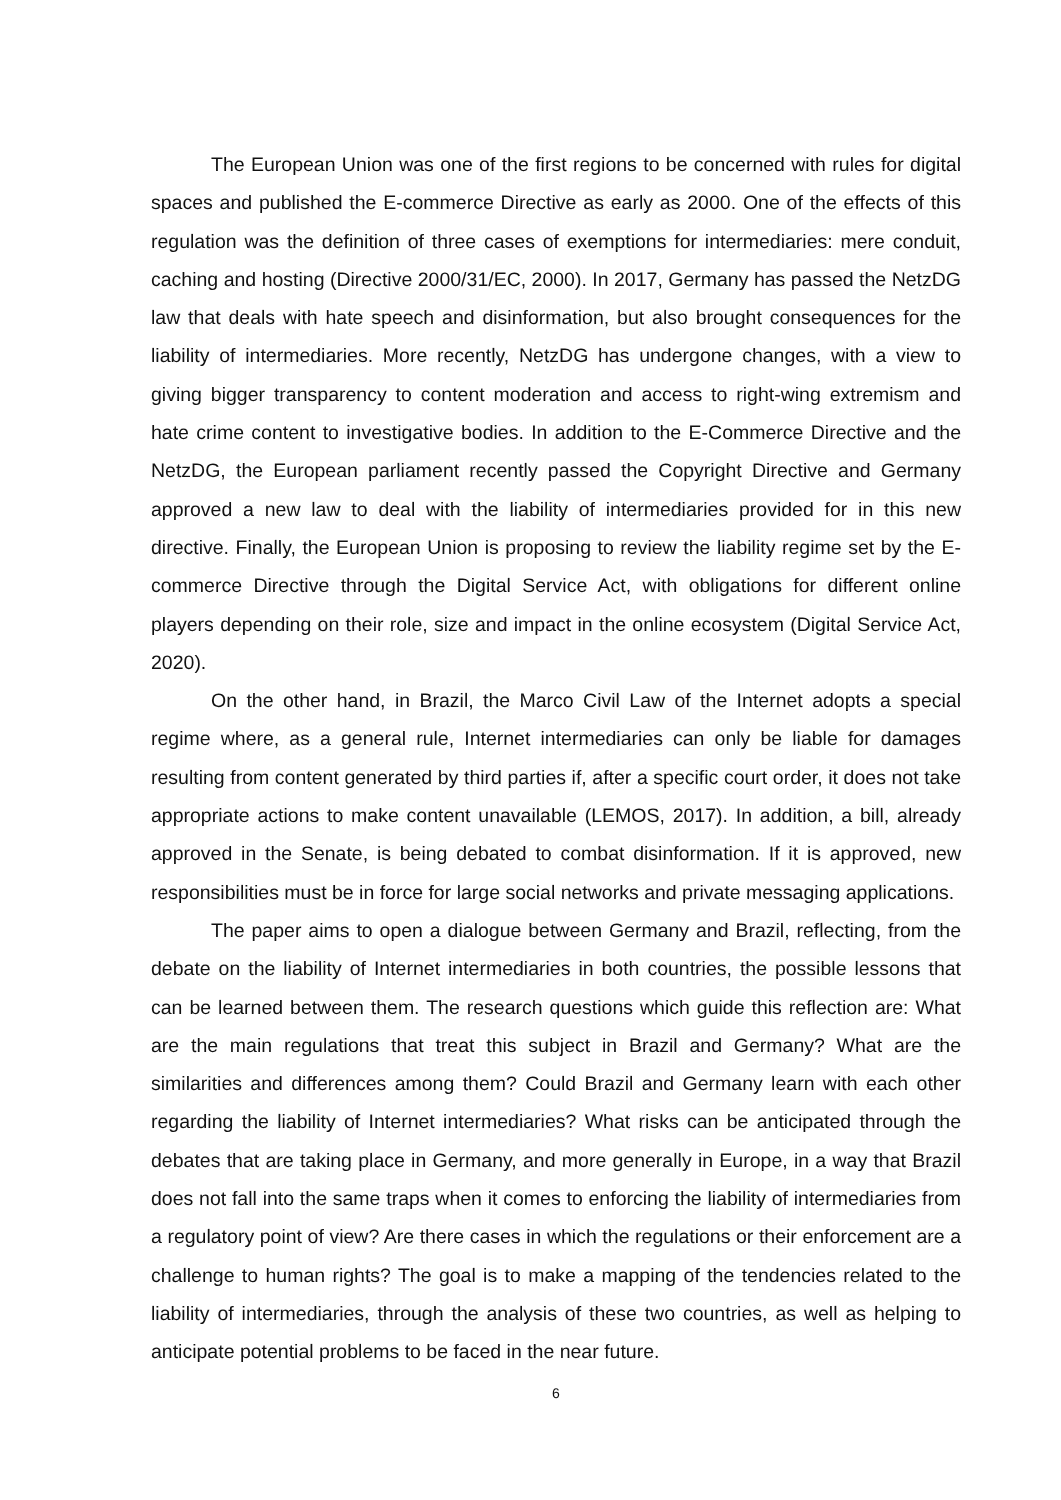The European Union was one of the first regions to be concerned with rules for digital spaces and published the E-commerce Directive as early as 2000. One of the effects of this regulation was the definition of three cases of exemptions for intermediaries: mere conduit, caching and hosting (Directive 2000/31/EC, 2000). In 2017, Germany has passed the NetzDG law that deals with hate speech and disinformation, but also brought consequences for the liability of intermediaries. More recently, NetzDG has undergone changes, with a view to giving bigger transparency to content moderation and access to right-wing extremism and hate crime content to investigative bodies. In addition to the E-Commerce Directive and the NetzDG, the European parliament recently passed the Copyright Directive and Germany approved a new law to deal with the liability of intermediaries provided for in this new directive. Finally, the European Union is proposing to review the liability regime set by the E-commerce Directive through the Digital Service Act, with obligations for different online players depending on their role, size and impact in the online ecosystem (Digital Service Act, 2020).
On the other hand, in Brazil, the Marco Civil Law of the Internet adopts a special regime where, as a general rule, Internet intermediaries can only be liable for damages resulting from content generated by third parties if, after a specific court order, it does not take appropriate actions to make content unavailable (LEMOS, 2017). In addition, a bill, already approved in the Senate, is being debated to combat disinformation. If it is approved, new responsibilities must be in force for large social networks and private messaging applications.
The paper aims to open a dialogue between Germany and Brazil, reflecting, from the debate on the liability of Internet intermediaries in both countries, the possible lessons that can be learned between them. The research questions which guide this reflection are: What are the main regulations that treat this subject in Brazil and Germany? What are the similarities and differences among them? Could Brazil and Germany learn with each other regarding the liability of Internet intermediaries? What risks can be anticipated through the debates that are taking place in Germany, and more generally in Europe, in a way that Brazil does not fall into the same traps when it comes to enforcing the liability of intermediaries from a regulatory point of view? Are there cases in which the regulations or their enforcement are a challenge to human rights? The goal is to make a mapping of the tendencies related to the liability of intermediaries, through the analysis of these two countries, as well as helping to anticipate potential problems to be faced in the near future.
6